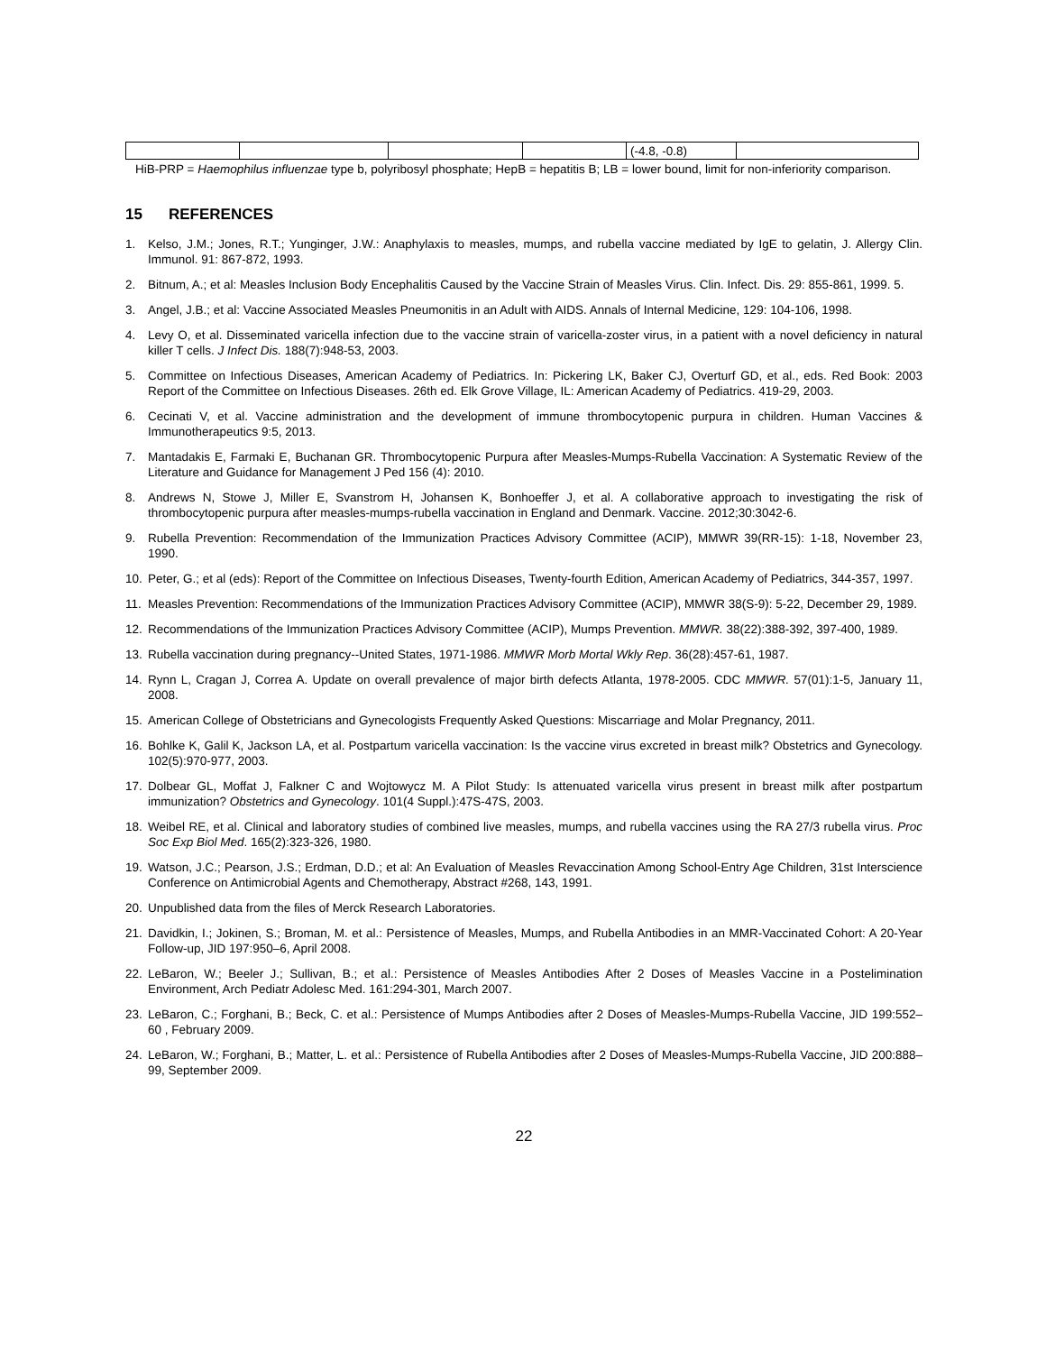| | | | | (-4.8, -0.8) | |
HiB-PRP = Haemophilus influenzae type b, polyribosyl phosphate; HepB = hepatitis B; LB = lower bound, limit for non-inferiority comparison.
15 REFERENCES
1. Kelso, J.M.; Jones, R.T.; Yunginger, J.W.: Anaphylaxis to measles, mumps, and rubella vaccine mediated by IgE to gelatin, J. Allergy Clin. Immunol. 91: 867-872, 1993.
2. Bitnum, A.; et al: Measles Inclusion Body Encephalitis Caused by the Vaccine Strain of Measles Virus. Clin. Infect. Dis. 29: 855-861, 1999. 5.
3. Angel, J.B.; et al: Vaccine Associated Measles Pneumonitis in an Adult with AIDS. Annals of Internal Medicine, 129: 104-106, 1998.
4. Levy O, et al. Disseminated varicella infection due to the vaccine strain of varicella-zoster virus, in a patient with a novel deficiency in natural killer T cells. J Infect Dis. 188(7):948-53, 2003.
5. Committee on Infectious Diseases, American Academy of Pediatrics. In: Pickering LK, Baker CJ, Overturf GD, et al., eds. Red Book: 2003 Report of the Committee on Infectious Diseases. 26th ed. Elk Grove Village, IL: American Academy of Pediatrics. 419-29, 2003.
6. Cecinati V, et al. Vaccine administration and the development of immune thrombocytopenic purpura in children. Human Vaccines & Immunotherapeutics 9:5, 2013.
7. Mantadakis E, Farmaki E, Buchanan GR. Thrombocytopenic Purpura after Measles-Mumps-Rubella Vaccination: A Systematic Review of the Literature and Guidance for Management J Ped 156 (4): 2010.
8. Andrews N, Stowe J, Miller E, Svanstrom H, Johansen K, Bonhoeffer J, et al. A collaborative approach to investigating the risk of thrombocytopenic purpura after measles-mumps-rubella vaccination in England and Denmark. Vaccine. 2012;30:3042-6.
9. Rubella Prevention: Recommendation of the Immunization Practices Advisory Committee (ACIP), MMWR 39(RR-15): 1-18, November 23, 1990.
10. Peter, G.; et al (eds): Report of the Committee on Infectious Diseases, Twenty-fourth Edition, American Academy of Pediatrics, 344-357, 1997.
11. Measles Prevention: Recommendations of the Immunization Practices Advisory Committee (ACIP), MMWR 38(S-9): 5-22, December 29, 1989.
12. Recommendations of the Immunization Practices Advisory Committee (ACIP), Mumps Prevention. MMWR. 38(22):388-392, 397-400, 1989.
13. Rubella vaccination during pregnancy--United States, 1971-1986. MMWR Morb Mortal Wkly Rep. 36(28):457-61, 1987.
14. Rynn L, Cragan J, Correa A. Update on overall prevalence of major birth defects Atlanta, 1978-2005. CDC MMWR. 57(01):1-5, January 11, 2008.
15. American College of Obstetricians and Gynecologists Frequently Asked Questions: Miscarriage and Molar Pregnancy, 2011.
16. Bohlke K, Galil K, Jackson LA, et al. Postpartum varicella vaccination: Is the vaccine virus excreted in breast milk? Obstetrics and Gynecology. 102(5):970-977, 2003.
17. Dolbear GL, Moffat J, Falkner C and Wojtowycz M. A Pilot Study: Is attenuated varicella virus present in breast milk after postpartum immunization? Obstetrics and Gynecology. 101(4 Suppl.):47S-47S, 2003.
18. Weibel RE, et al. Clinical and laboratory studies of combined live measles, mumps, and rubella vaccines using the RA 27/3 rubella virus. Proc Soc Exp Biol Med. 165(2):323-326, 1980.
19. Watson, J.C.; Pearson, J.S.; Erdman, D.D.; et al: An Evaluation of Measles Revaccination Among School-Entry Age Children, 31st Interscience Conference on Antimicrobial Agents and Chemotherapy, Abstract #268, 143, 1991.
20. Unpublished data from the files of Merck Research Laboratories.
21. Davidkin, I.; Jokinen, S.; Broman, M. et al.: Persistence of Measles, Mumps, and Rubella Antibodies in an MMR-Vaccinated Cohort: A 20-Year Follow-up, JID 197:950–6, April 2008.
22. LeBaron, W.; Beeler J.; Sullivan, B.; et al.: Persistence of Measles Antibodies After 2 Doses of Measles Vaccine in a Postelimination Environment, Arch Pediatr Adolesc Med. 161:294-301, March 2007.
23. LeBaron, C.; Forghani, B.; Beck, C. et al.: Persistence of Mumps Antibodies after 2 Doses of Measles-Mumps-Rubella Vaccine, JID 199:552– 60 , February 2009.
24. LeBaron, W.; Forghani, B.; Matter, L. et al.: Persistence of Rubella Antibodies after 2 Doses of Measles-Mumps-Rubella Vaccine, JID 200:888–99, September 2009.
22